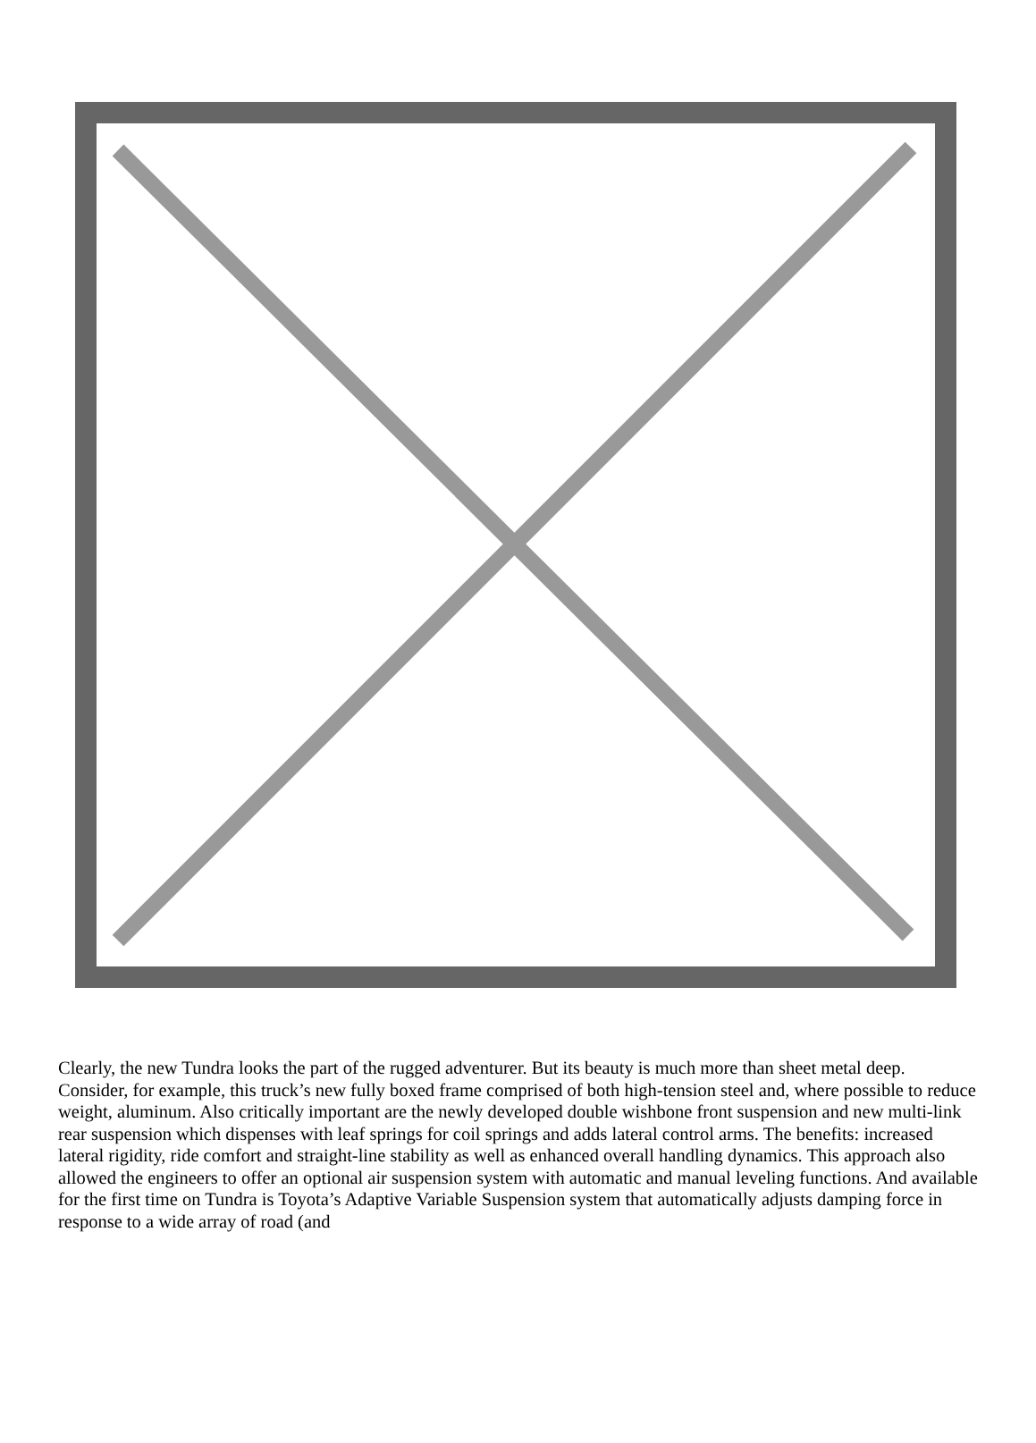Clearly, the new Tundra looks the part of the rugged adventurer. But its beauty is much more than sheet metal deep. Consider, for example, this truck’s new fully boxed frame comprised of both high-tension steel and, where possible to reduce weight, aluminum. Also critically important are the newly developed double wishbone front suspension and new multi-link rear suspension which dispenses with leaf springs for coil springs and adds lateral control arms. The benefits: increased lateral rigidity, ride comfort and straight-line stability as well as enhanced overall handling dynamics. This approach also allowed the engineers to offer an optional air suspension system with automatic and manual leveling functions. And available for the first time on Tundra is Toyota’s Adaptive Variable Suspension system that automatically adjusts damping force in response to a wide array of road (and